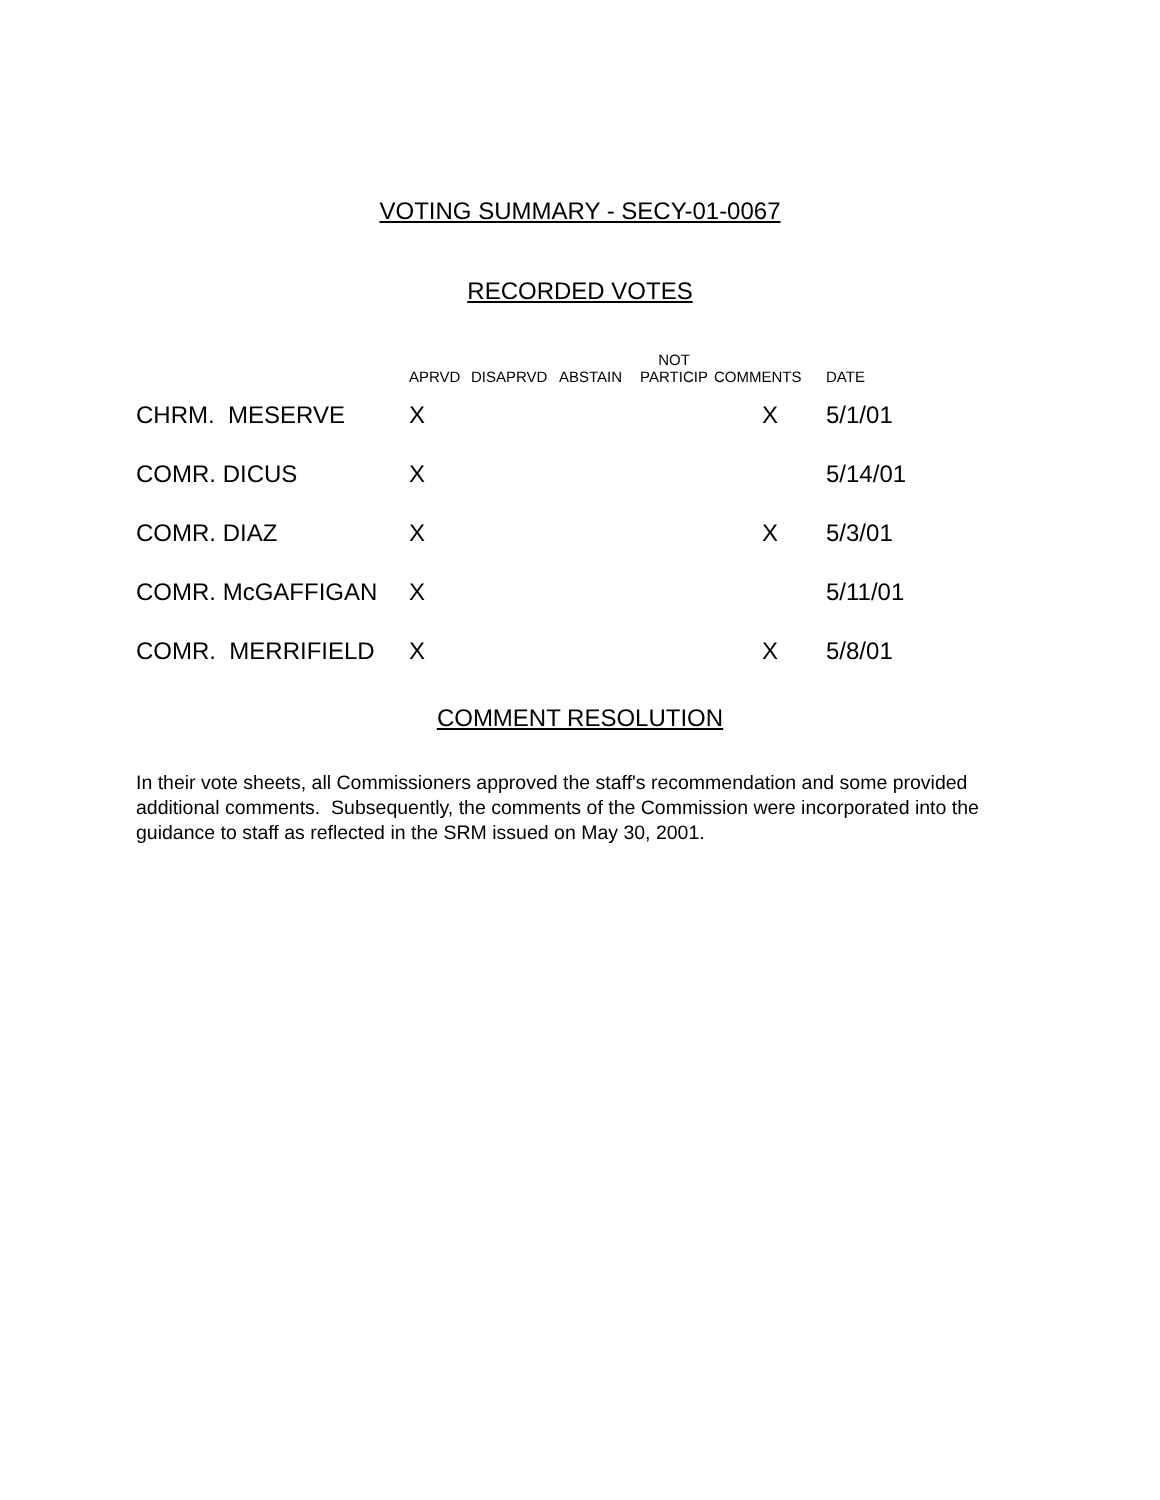VOTING SUMMARY - SECY-01-0067
RECORDED VOTES
| | APRVD | DISAPRVD | ABSTAIN | NOT PARTICIP | COMMENTS | DATE |
| --- | --- | --- | --- | --- | --- | --- |
| CHRM. MESERVE | X | | | | X | 5/1/01 |
| COMR. DICUS | X | | | | | 5/14/01 |
| COMR. DIAZ | X | | | | X | 5/3/01 |
| COMR. McGAFFIGAN | X | | | | | 5/11/01 |
| COMR. MERRIFIELD | X | | | | X | 5/8/01 |
COMMENT RESOLUTION
In their vote sheets, all Commissioners approved the staff's recommendation and some provided additional comments. Subsequently, the comments of the Commission were incorporated into the guidance to staff as reflected in the SRM issued on May 30, 2001.